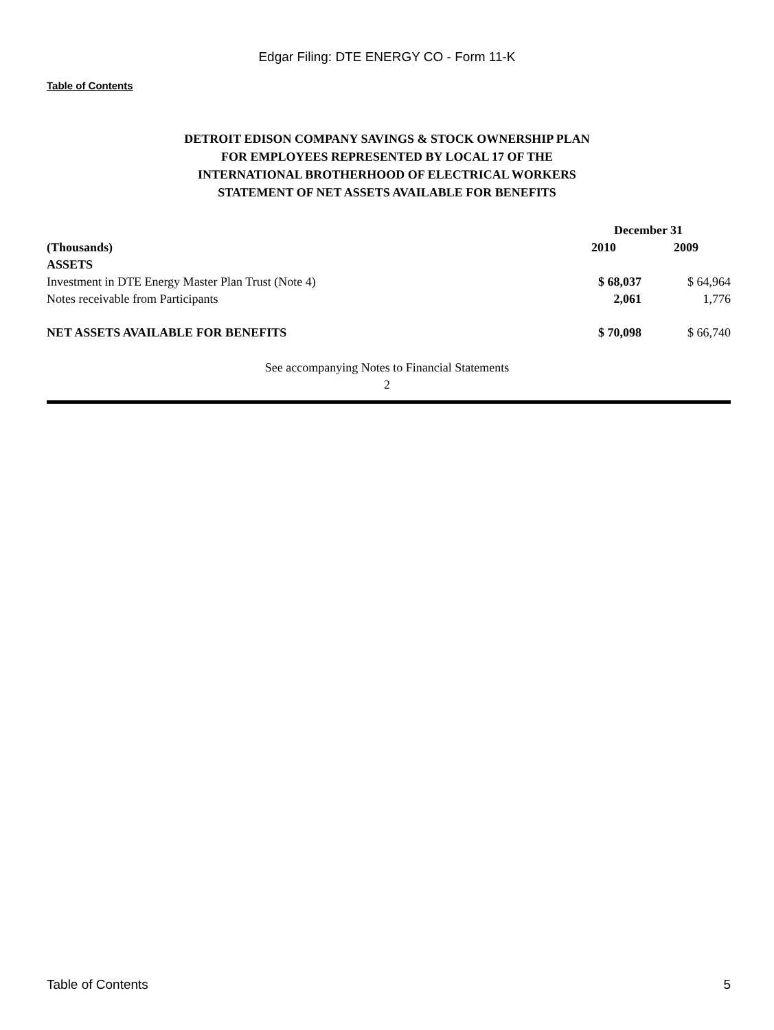Edgar Filing: DTE ENERGY CO - Form 11-K
Table of Contents
DETROIT EDISON COMPANY SAVINGS & STOCK OWNERSHIP PLAN
FOR EMPLOYEES REPRESENTED BY LOCAL 17 OF THE
INTERNATIONAL BROTHERHOOD OF ELECTRICAL WORKERS
STATEMENT OF NET ASSETS AVAILABLE FOR BENEFITS
| | December 31 | |
| --- | --- | --- |
| (Thousands) | 2010 | 2009 |
| ASSETS | | |
| Investment in DTE Energy Master Plan Trust (Note 4) | $ 68,037 | $ 64,964 |
| Notes receivable from Participants | 2,061 | 1,776 |
| NET ASSETS AVAILABLE FOR BENEFITS | $ 70,098 | $ 66,740 |
See accompanying Notes to Financial Statements
2
Table of Contents 5